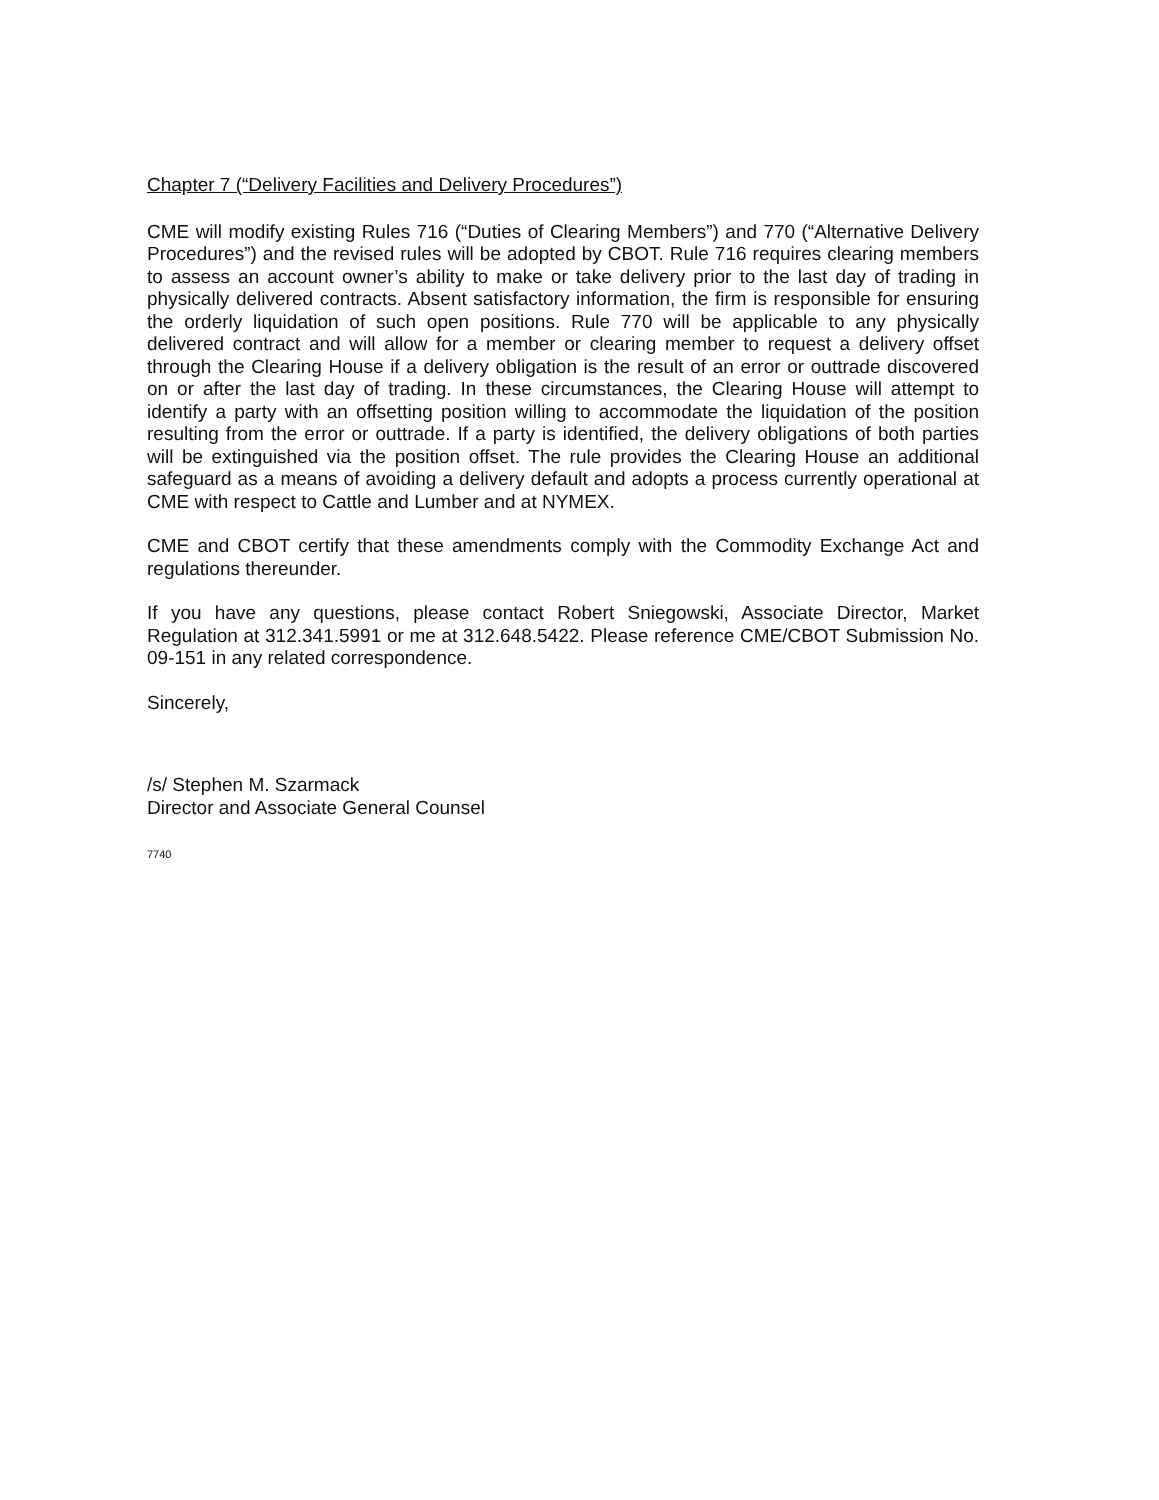Chapter 7 (“Delivery Facilities and Delivery Procedures”)
CME will modify existing Rules 716 (“Duties of Clearing Members”) and 770 (“Alternative Delivery Procedures”) and the revised rules will be adopted by CBOT. Rule 716 requires clearing members to assess an account owner’s ability to make or take delivery prior to the last day of trading in physically delivered contracts. Absent satisfactory information, the firm is responsible for ensuring the orderly liquidation of such open positions. Rule 770 will be applicable to any physically delivered contract and will allow for a member or clearing member to request a delivery offset through the Clearing House if a delivery obligation is the result of an error or outtrade discovered on or after the last day of trading. In these circumstances, the Clearing House will attempt to identify a party with an offsetting position willing to accommodate the liquidation of the position resulting from the error or outtrade. If a party is identified, the delivery obligations of both parties will be extinguished via the position offset. The rule provides the Clearing House an additional safeguard as a means of avoiding a delivery default and adopts a process currently operational at CME with respect to Cattle and Lumber and at NYMEX.
CME and CBOT certify that these amendments comply with the Commodity Exchange Act and regulations thereunder.
If you have any questions, please contact Robert Sniegowski, Associate Director, Market Regulation at 312.341.5991 or me at 312.648.5422. Please reference CME/CBOT Submission No. 09-151 in any related correspondence.
Sincerely,
/s/ Stephen M. Szarmack
Director and Associate General Counsel
7740